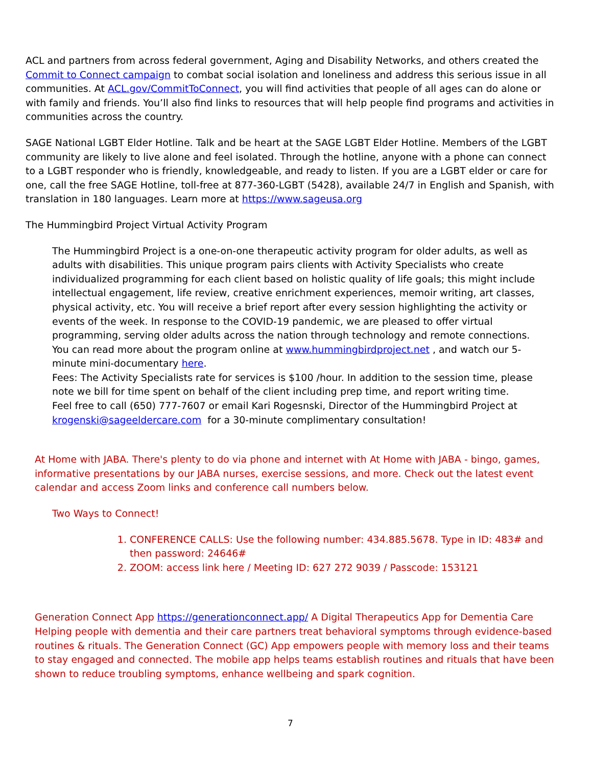ACL and partners from across federal government, Aging and Disability Networks, and others created the Commit to Connect campaign to combat social isolation and loneliness and address this serious issue in all communities. At ACL.gov/CommitToConnect, you will find activities that people of all ages can do alone or with family and friends. You’ll also find links to resources that will help people find programs and activities in communities across the country.
SAGE National LGBT Elder Hotline. Talk and be heart at the SAGE LGBT Elder Hotline. Members of the LGBT community are likely to live alone and feel isolated. Through the hotline, anyone with a phone can connect to a LGBT responder who is friendly, knowledgeable, and ready to listen. If you are a LGBT elder or care for one, call the free SAGE Hotline, toll-free at 877-360-LGBT (5428), available 24/7 in English and Spanish, with translation in 180 languages. Learn more at https://www.sageusa.org
The Hummingbird Project Virtual Activity Program
The Hummingbird Project is a one-on-one therapeutic activity program for older adults, as well as adults with disabilities. This unique program pairs clients with Activity Specialists who create individualized programming for each client based on holistic quality of life goals; this might include intellectual engagement, life review, creative enrichment experiences, memoir writing, art classes, physical activity, etc. You will receive a brief report after every session highlighting the activity or events of the week. In response to the COVID-19 pandemic, we are pleased to offer virtual programming, serving older adults across the nation through technology and remote connections.
You can read more about the program online at www.hummingbirdproject.net , and watch our 5-minute mini-documentary here.
Fees: The Activity Specialists rate for services is $100 /hour. In addition to the session time, please note we bill for time spent on behalf of the client including prep time, and report writing time.
Feel free to call (650) 777-7607 or email Kari Rogesnski, Director of the Hummingbird Project at krogenski@sageeldercare.com for a 30-minute complimentary consultation!
At Home with JABA. There's plenty to do via phone and internet with At Home with JABA - bingo, games, informative presentations by our JABA nurses, exercise sessions, and more. Check out the latest event calendar and access Zoom links and conference call numbers below.
Two Ways to Connect!
1. CONFERENCE CALLS: Use the following number: 434.885.5678. Type in ID: 483# and then password: 24646#
2. ZOOM: access link here / Meeting ID: 627 272 9039 / Passcode: 153121
Generation Connect App https://generationconnect.app/ A Digital Therapeutics App for Dementia Care Helping people with dementia and their care partners treat behavioral symptoms through evidence-based routines & rituals. The Generation Connect (GC) App empowers people with memory loss and their teams to stay engaged and connected. The mobile app helps teams establish routines and rituals that have been shown to reduce troubling symptoms, enhance wellbeing and spark cognition.
7